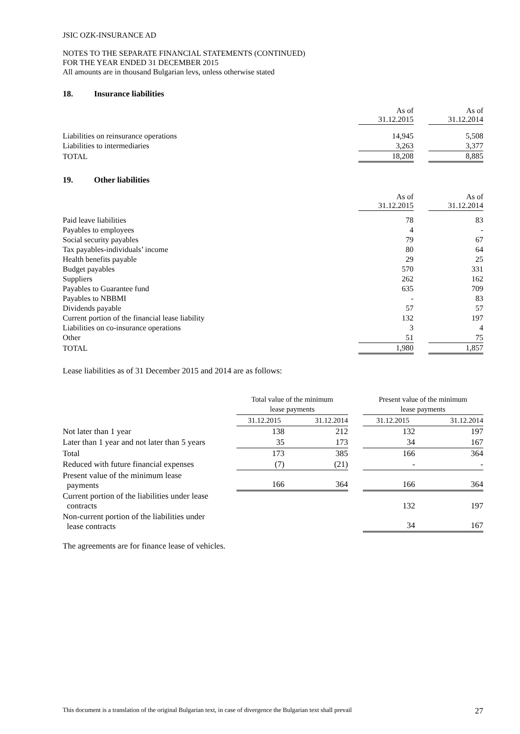JSIC OZK-INSURANCE AD
NOTES TO THE SEPARATE FINANCIAL STATEMENTS (CONTINUED)
FOR THE YEAR ENDED 31 DECEMBER 2015
All amounts are in thousand Bulgarian levs, unless otherwise stated
18. Insurance liabilities
| | As of 31.12.2015 | | As of 31.12.2014 |
| Liabilities on reinsurance operations | 14,945 | | 5,508 |
| Liabilities to intermediaries | 3,263 | | 3,377 |
| TOTAL | 18,208 | | 8,885 |
19. Other liabilities
| | As of 31.12.2015 | | As of 31.12.2014 |
| Paid leave liabilities | 78 | | 83 |
| Payables to employees | 4 | | - |
| Social security payables | 79 | | 67 |
| Tax payables-individuals’ income | 80 | | 64 |
| Health benefits payable | 29 | | 25 |
| Budget payables | 570 | | 331 |
| Suppliers | 262 | | 162 |
| Payables to Guarantee fund | 635 | | 709 |
| Payables to NBBMI | - | | 83 |
| Dividends payable | 57 | | 57 |
| Current portion of the financial lease liability | 132 | | 197 |
| Liabilities on co-insurance operations | 3 | | 4 |
| Other | 51 | | 75 |
| TOTAL | 1,980 | | 1,857 |
Lease liabilities as of 31 December 2015 and 2014 are as follows:
| | Total value of the minimum lease payments | | | Present value of the minimum lease payments | |
| | 31.12.2015 | 31.12.2014 | | 31.12.2015 | 31.12.2014 |
| Not later than 1 year | 138 | 212 | | 132 | 197 |
| Later than 1 year and not later than 5 years | 35 | 173 | | 34 | 167 |
| Total | 173 | 385 | | 166 | 364 |
| Reduced with future financial expenses | (7) | (21) | | - | - |
| Present value of the minimum lease payments | 166 | 364 | | 166 | 364 |
| Current portion of the liabilities under lease contracts | | | | 132 | 197 |
| Non-current portion of the liabilities under lease contracts | | | | 34 | 167 |
The agreements are for finance lease of vehicles.
This document is a translation of the original Bulgarian text, in case of divergence the Bulgarian text shall prevail 27